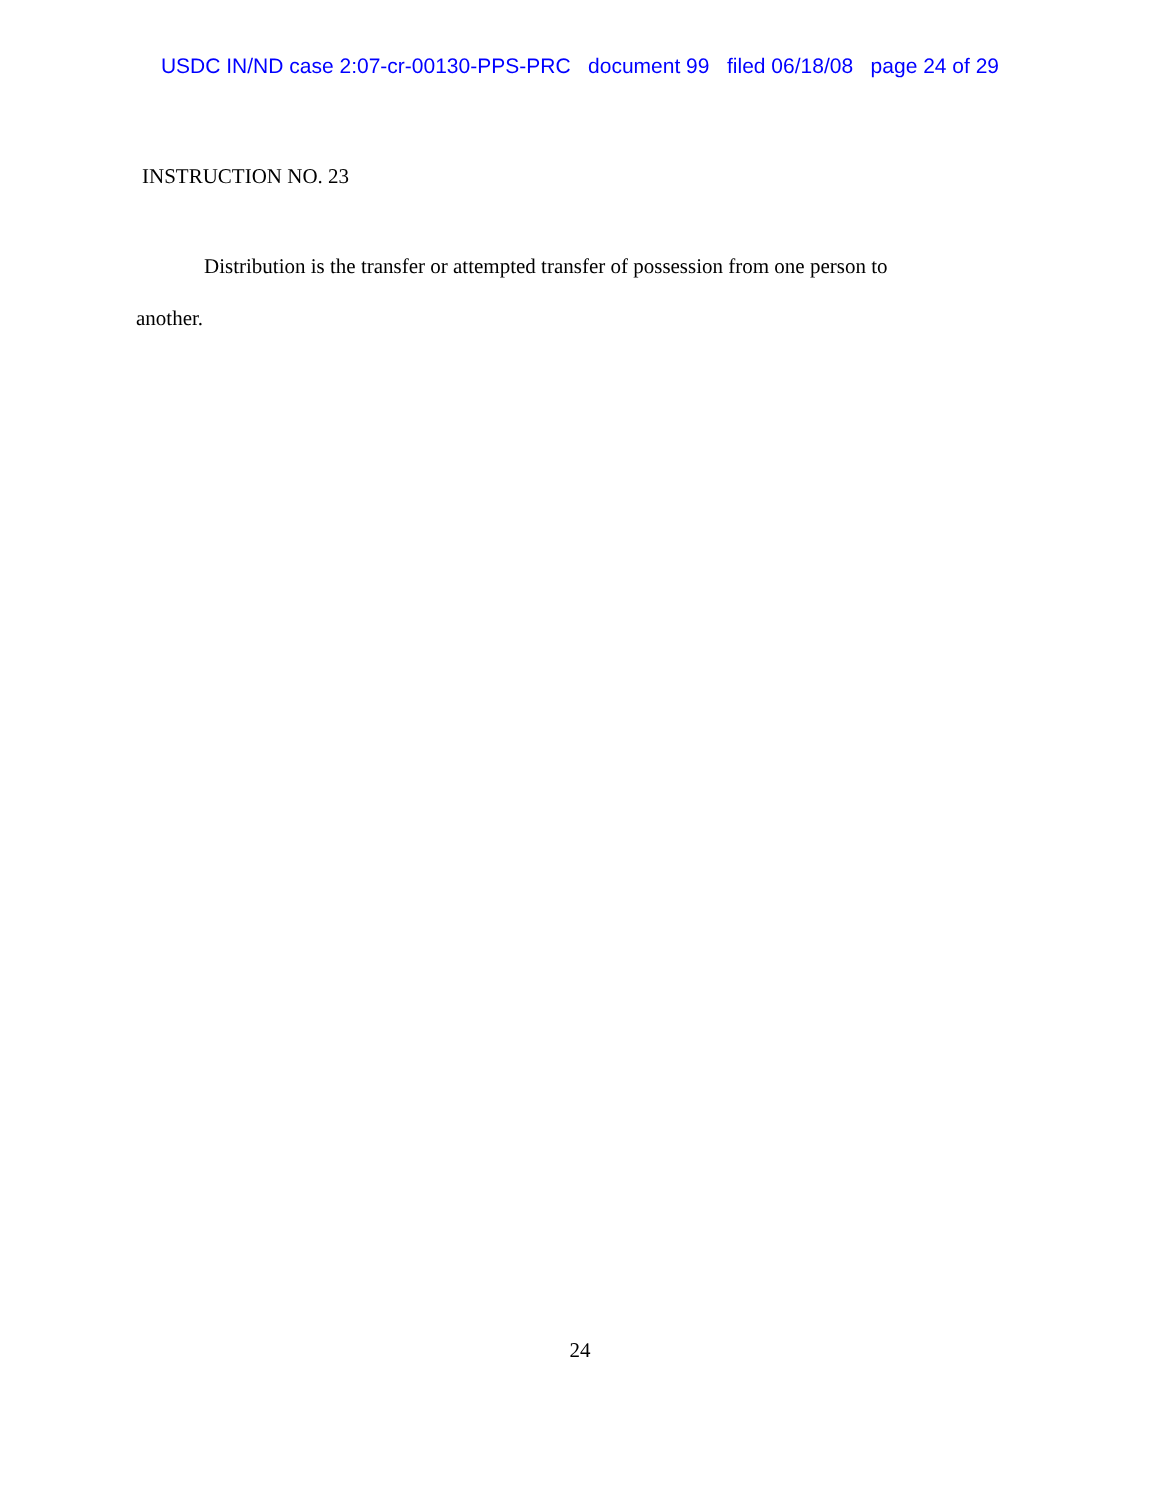USDC IN/ND case 2:07-cr-00130-PPS-PRC document 99 filed 06/18/08 page 24 of 29
INSTRUCTION NO. 23
Distribution is the transfer or attempted transfer of possession from one person to
another.
24